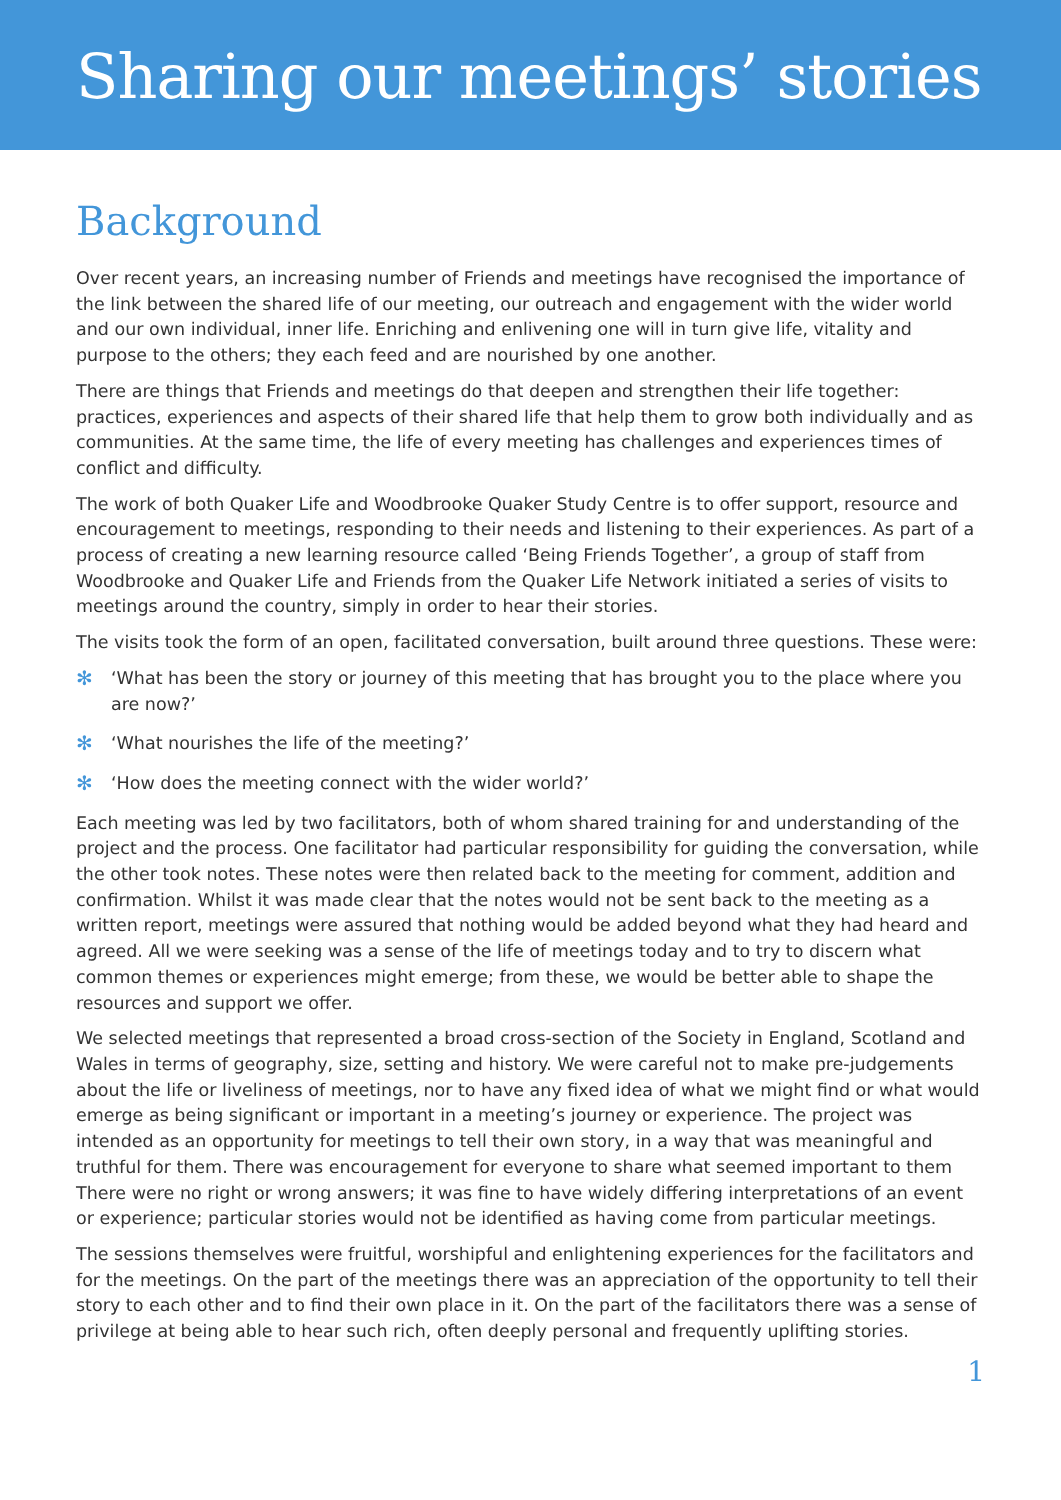Sharing our meetings’ stories
Background
Over recent years, an increasing number of Friends and meetings have recognised the importance of the link between the shared life of our meeting, our outreach and engagement with the wider world and our own individual, inner life. Enriching and enlivening one will in turn give life, vitality and purpose to the others; they each feed and are nourished by one another.
There are things that Friends and meetings do that deepen and strengthen their life together: practices, experiences and aspects of their shared life that help them to grow both individually and as communities. At the same time, the life of every meeting has challenges and experiences times of conflict and difficulty.
The work of both Quaker Life and Woodbrooke Quaker Study Centre is to offer support, resource and encouragement to meetings, responding to their needs and listening to their experiences. As part of a process of creating a new learning resource called ‘Being Friends Together’, a group of staff from Woodbrooke and Quaker Life and Friends from the Quaker Life Network initiated a series of visits to meetings around the country, simply in order to hear their stories.
The visits took the form of an open, facilitated conversation, built around three questions. These were:
✻ ‘What has been the story or journey of this meeting that has brought you to the place where you are now?’
✻ ‘What nourishes the life of the meeting?’
✻ ‘How does the meeting connect with the wider world?’
Each meeting was led by two facilitators, both of whom shared training for and understanding of the project and the process. One facilitator had particular responsibility for guiding the conversation, while the other took notes. These notes were then related back to the meeting for comment, addition and confirmation. Whilst it was made clear that the notes would not be sent back to the meeting as a written report, meetings were assured that nothing would be added beyond what they had heard and agreed. All we were seeking was a sense of the life of meetings today and to try to discern what common themes or experiences might emerge; from these, we would be better able to shape the resources and support we offer.
We selected meetings that represented a broad cross-section of the Society in England, Scotland and Wales in terms of geography, size, setting and history. We were careful not to make pre-judgements about the life or liveliness of meetings, nor to have any fixed idea of what we might find or what would emerge as being significant or important in a meeting’s journey or experience. The project was intended as an opportunity for meetings to tell their own story, in a way that was meaningful and truthful for them. There was encouragement for everyone to share what seemed important to them There were no right or wrong answers; it was fine to have widely differing interpretations of an event or experience; particular stories would not be identified as having come from particular meetings.
The sessions themselves were fruitful, worshipful and enlightening experiences for the facilitators and for the meetings. On the part of the meetings there was an appreciation of the opportunity to tell their story to each other and to find their own place in it. On the part of the facilitators there was a sense of privilege at being able to hear such rich, often deeply personal and frequently uplifting stories.
1